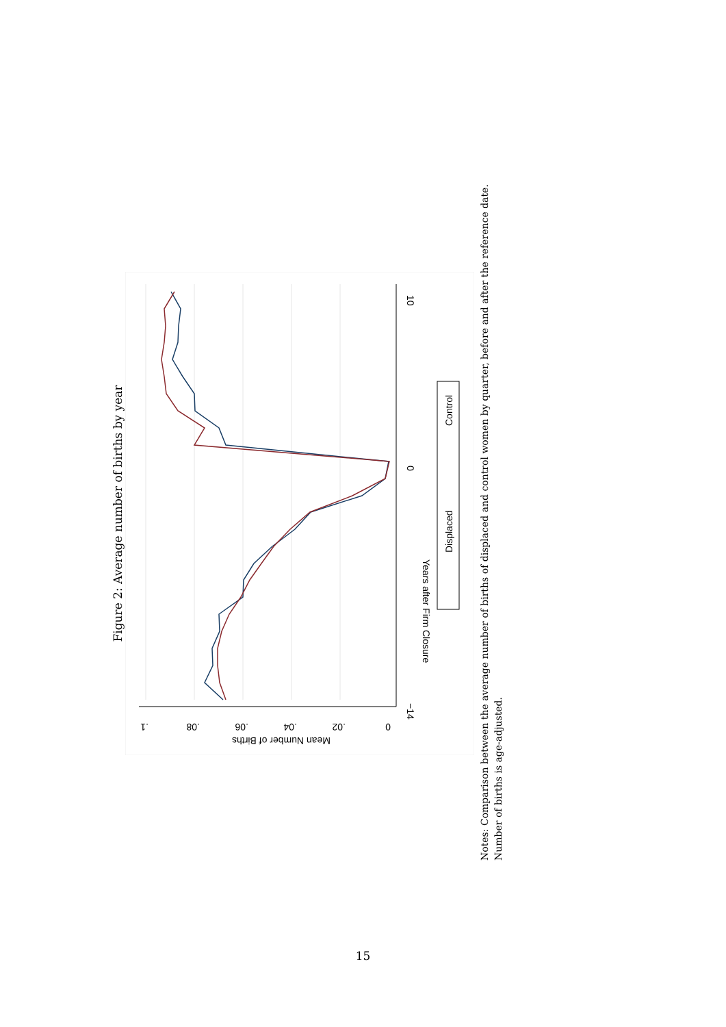Figure 2: Average number of births by year
−14
10
0
Years after Firm Closure
0
.02
.04
.06
.08
.1
Mean Number of Births
Displaced
Control
Notes: Comparison between the average number of births of displaced and control women by quarter, before and after the reference date. Number of births is age-adjusted.
15